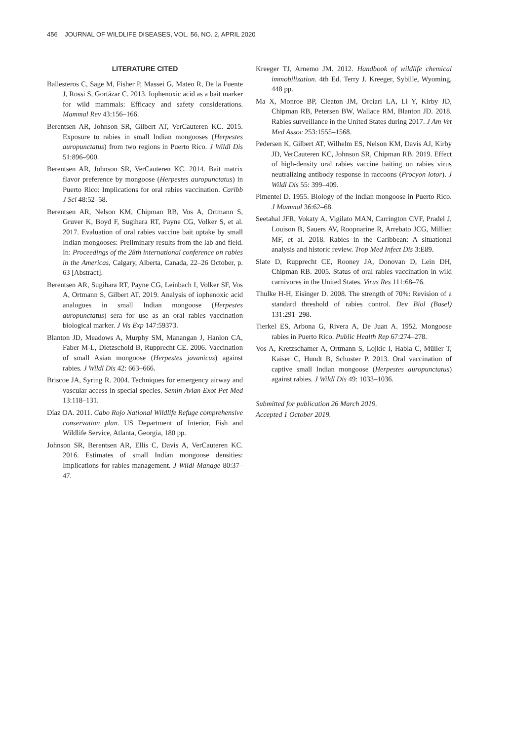456 JOURNAL OF WILDLIFE DISEASES, VOL. 56, NO. 2, APRIL 2020
LITERATURE CITED
Ballesteros C, Sage M, Fisher P, Massei G, Mateo R, De la Fuente J, Rossi S, Gortázar C. 2013. Iophenoxic acid as a bait marker for wild mammals: Efficacy and safety considerations. Mammal Rev 43:156–166.
Berentsen AR, Johnson SR, Gilbert AT, VerCauteren KC. 2015. Exposure to rabies in small Indian mongooses (Herpestes auropunctatus) from two regions in Puerto Rico. J Wildl Dis 51:896–900.
Berentsen AR, Johnson SR, VerCauteren KC. 2014. Bait matrix flavor preference by mongoose (Herpestes auropunctatus) in Puerto Rico: Implications for oral rabies vaccination. Caribb J Sci 48:52–58.
Berentsen AR, Nelson KM, Chipman RB, Vos A, Ortmann S, Gruver K, Boyd F, Sugihara RT, Payne CG, Volker S, et al. 2017. Evaluation of oral rabies vaccine bait uptake by small Indian mongooses: Preliminary results from the lab and field. In: Proceedings of the 28th international conference on rabies in the Americas, Calgary, Alberta, Canada, 22–26 October, p. 63 [Abstract].
Berentsen AR, Sugihara RT, Payne CG, Leinbach I, Volker SF, Vos A, Ortmann S, Gilbert AT. 2019. Analysis of iophenoxic acid analogues in small Indian mongoose (Herpestes auropunctatus) sera for use as an oral rabies vaccination biological marker. J Vis Exp 147:59373.
Blanton JD, Meadows A, Murphy SM, Manangan J, Hanlon CA, Faber M-L, Dietzschold B, Rupprecht CE. 2006. Vaccination of small Asian mongoose (Herpestes javanicus) against rabies. J Wildl Dis 42: 663–666.
Briscoe JA, Syring R. 2004. Techniques for emergency airway and vascular access in special species. Semin Avian Exot Pet Med 13:118–131.
Díaz OA. 2011. Cabo Rojo National Wildlife Refuge comprehensive conservation plan. US Department of Interior, Fish and Wildlife Service, Atlanta, Georgia, 180 pp.
Johnson SR, Berentsen AR, Ellis C, Davis A, VerCauteren KC. 2016. Estimates of small Indian mongoose densities: Implications for rabies management. J Wildl Manage 80:37–47.
Kreeger TJ, Arnemo JM. 2012. Handbook of wildlife chemical immobilization. 4th Ed. Terry J. Kreeger, Sybille, Wyoming, 448 pp.
Ma X, Monroe BP, Cleaton JM, Orciari LA, Li Y, Kirby JD, Chipman RB, Petersen BW, Wallace RM, Blanton JD. 2018. Rabies surveillance in the United States during 2017. J Am Vet Med Assoc 253:1555–1568.
Pedersen K, Gilbert AT, Wilhelm ES, Nelson KM, Davis AJ, Kirby JD, VerCauteren KC, Johnson SR, Chipman RB. 2019. Effect of high-density oral rabies vaccine baiting on rabies virus neutralizing antibody response in raccoons (Procyon lotor). J Wildl Dis 55: 399–409.
Pimentel D. 1955. Biology of the Indian mongoose in Puerto Rico. J Mammal 36:62–68.
Seetahal JFR, Vokaty A, Vigilato MAN, Carrington CVF, Pradel J, Louison B, Sauers AV, Roopnarine R, Arrebato JCG, Millien MF, et al. 2018. Rabies in the Caribbean: A situational analysis and historic review. Trop Med Infect Dis 3:E89.
Slate D, Rupprecht CE, Rooney JA, Donovan D, Lein DH, Chipman RB. 2005. Status of oral rabies vaccination in wild carnivores in the United States. Virus Res 111:68–76.
Thulke H-H, Eisinger D. 2008. The strength of 70%: Revision of a standard threshold of rabies control. Dev Biol (Basel) 131:291–298.
Tierkel ES, Arbona G, Rivera A, De Juan A. 1952. Mongoose rabies in Puerto Rico. Public Health Rep 67:274–278.
Vos A, Kretzschamer A, Ortmann S, Lojkic I, Habla C, Müller T, Kaiser C, Hundt B, Schuster P. 2013. Oral vaccination of captive small Indian mongoose (Herpestes auropunctatus) against rabies. J Wildl Dis 49: 1033–1036.
Submitted for publication 26 March 2019.
Accepted 1 October 2019.